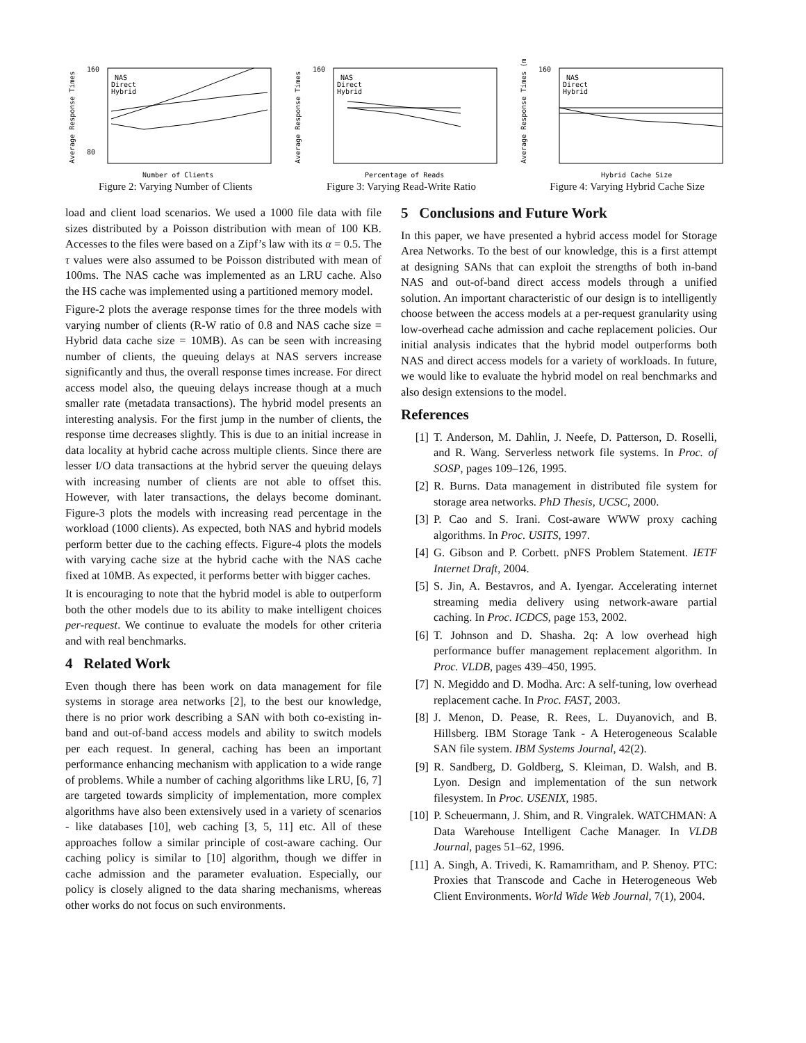Average Response Times
160
80
NAS
Direct
Hybrid
Number of Clients
Figure 2: Varying Number of Clients
Average Response Times
160
NAS
Direct
Hybrid
Percentage of Reads
Figure 3: Varying Read-Write Ratio
Average Response Times (m
160
NAS
Direct
Hybrid
Hybrid Cache Size
Figure 4: Varying Hybrid Cache Size
load and client load scenarios. We used a 1000 file data with file sizes distributed by a Poisson distribution with mean of 100 KB. Accesses to the files were based on a Zipf’s law with its α = 0.5. The τ values were also assumed to be Poisson distributed with mean of 100ms. The NAS cache was implemented as an LRU cache. Also the HS cache was implemented using a partitioned memory model.
Figure-2 plots the average response times for the three models with varying number of clients (R-W ratio of 0.8 and NAS cache size = Hybrid data cache size = 10MB). As can be seen with increasing number of clients, the queuing delays at NAS servers increase significantly and thus, the overall response times increase. For direct access model also, the queuing delays increase though at a much smaller rate (metadata transactions). The hybrid model presents an interesting analysis. For the first jump in the number of clients, the response time decreases slightly. This is due to an initial increase in data locality at hybrid cache across multiple clients. Since there are lesser I/O data transactions at the hybrid server the queuing delays with increasing number of clients are not able to offset this. However, with later transactions, the delays become dominant. Figure-3 plots the models with increasing read percentage in the workload (1000 clients). As expected, both NAS and hybrid models perform better due to the caching effects. Figure-4 plots the models with varying cache size at the hybrid cache with the NAS cache fixed at 10MB. As expected, it performs better with bigger caches.
It is encouraging to note that the hybrid model is able to outperform both the other models due to its ability to make intelligent choices per-request. We continue to evaluate the models for other criteria and with real benchmarks.
4 Related Work
Even though there has been work on data management for file systems in storage area networks [2], to the best our knowledge, there is no prior work describing a SAN with both co-existing in-band and out-of-band access models and ability to switch models per each request. In general, caching has been an important performance enhancing mechanism with application to a wide range of problems. While a number of caching algorithms like LRU, [6, 7] are targeted towards simplicity of implementation, more complex algorithms have also been extensively used in a variety of scenarios - like databases [10], web caching [3, 5, 11] etc. All of these approaches follow a similar principle of cost-aware caching. Our caching policy is similar to [10] algorithm, though we differ in cache admission and the parameter evaluation. Especially, our policy is closely aligned to the data sharing mechanisms, whereas other works do not focus on such environments.
5 Conclusions and Future Work
In this paper, we have presented a hybrid access model for Storage Area Networks. To the best of our knowledge, this is a first attempt at designing SANs that can exploit the strengths of both in-band NAS and out-of-band direct access models through a unified solution. An important characteristic of our design is to intelligently choose between the access models at a per-request granularity using low-overhead cache admission and cache replacement policies. Our initial analysis indicates that the hybrid model outperforms both NAS and direct access models for a variety of workloads. In future, we would like to evaluate the hybrid model on real benchmarks and also design extensions to the model.
References
[1] T. Anderson, M. Dahlin, J. Neefe, D. Patterson, D. Roselli, and R. Wang. Serverless network file systems. In Proc. of SOSP, pages 109–126, 1995.
[2] R. Burns. Data management in distributed file system for storage area networks. PhD Thesis, UCSC, 2000.
[3] P. Cao and S. Irani. Cost-aware WWW proxy caching algorithms. In Proc. USITS, 1997.
[4] G. Gibson and P. Corbett. pNFS Problem Statement. IETF Internet Draft, 2004.
[5] S. Jin, A. Bestavros, and A. Iyengar. Accelerating internet streaming media delivery using network-aware partial caching. In Proc. ICDCS, page 153, 2002.
[6] T. Johnson and D. Shasha. 2q: A low overhead high performance buffer management replacement algorithm. In Proc. VLDB, pages 439–450, 1995.
[7] N. Megiddo and D. Modha. Arc: A self-tuning, low overhead replacement cache. In Proc. FAST, 2003.
[8] J. Menon, D. Pease, R. Rees, L. Duyanovich, and B. Hillsberg. IBM Storage Tank - A Heterogeneous Scalable SAN file system. IBM Systems Journal, 42(2).
[9] R. Sandberg, D. Goldberg, S. Kleiman, D. Walsh, and B. Lyon. Design and implementation of the sun network filesystem. In Proc. USENIX, 1985.
[10] P. Scheuermann, J. Shim, and R. Vingralek. WATCHMAN: A Data Warehouse Intelligent Cache Manager. In VLDB Journal, pages 51–62, 1996.
[11] A. Singh, A. Trivedi, K. Ramamritham, and P. Shenoy. PTC: Proxies that Transcode and Cache in Heterogeneous Web Client Environments. World Wide Web Journal, 7(1), 2004.